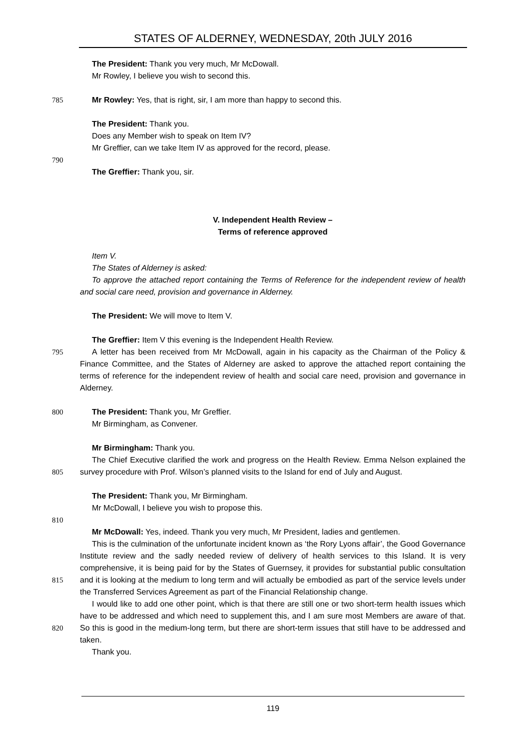STATES OF ALDERNEY, WEDNESDAY, 20th JULY 2016
The President: Thank you very much, Mr McDowall.
Mr Rowley, I believe you wish to second this.
785 Mr Rowley: Yes, that is right, sir, I am more than happy to second this.
The President: Thank you.
Does any Member wish to speak on Item IV?
Mr Greffier, can we take Item IV as approved for the record, please.
790
The Greffier: Thank you, sir.
V. Independent Health Review –
Terms of reference approved
Item V.
The States of Alderney is asked:
To approve the attached report containing the Terms of Reference for the independent review of health and social care need, provision and governance in Alderney.
The President: We will move to Item V.
The Greffier: Item V this evening is the Independent Health Review.
795 A letter has been received from Mr McDowall, again in his capacity as the Chairman of the Policy & Finance Committee, and the States of Alderney are asked to approve the attached report containing the terms of reference for the independent review of health and social care need, provision and governance in Alderney.
800 The President: Thank you, Mr Greffier.
Mr Birmingham, as Convener.
Mr Birmingham: Thank you.
805 The Chief Executive clarified the work and progress on the Health Review. Emma Nelson explained the survey procedure with Prof. Wilson’s planned visits to the Island for end of July and August.
The President: Thank you, Mr Birmingham.
Mr McDowall, I believe you wish to propose this.
810
Mr McDowall: Yes, indeed. Thank you very much, Mr President, ladies and gentlemen.
815 This is the culmination of the unfortunate incident known as ‘the Rory Lyons affair’, the Good Governance Institute review and the sadly needed review of delivery of health services to this Island. It is very comprehensive, it is being paid for by the States of Guernsey, it provides for substantial public consultation and it is looking at the medium to long term and will actually be embodied as part of the service levels under the Transferred Services Agreement as part of the Financial Relationship change.
820 I would like to add one other point, which is that there are still one or two short-term health issues which have to be addressed and which need to supplement this, and I am sure most Members are aware of that. So this is good in the medium-long term, but there are short-term issues that still have to be addressed and taken.
Thank you.
119